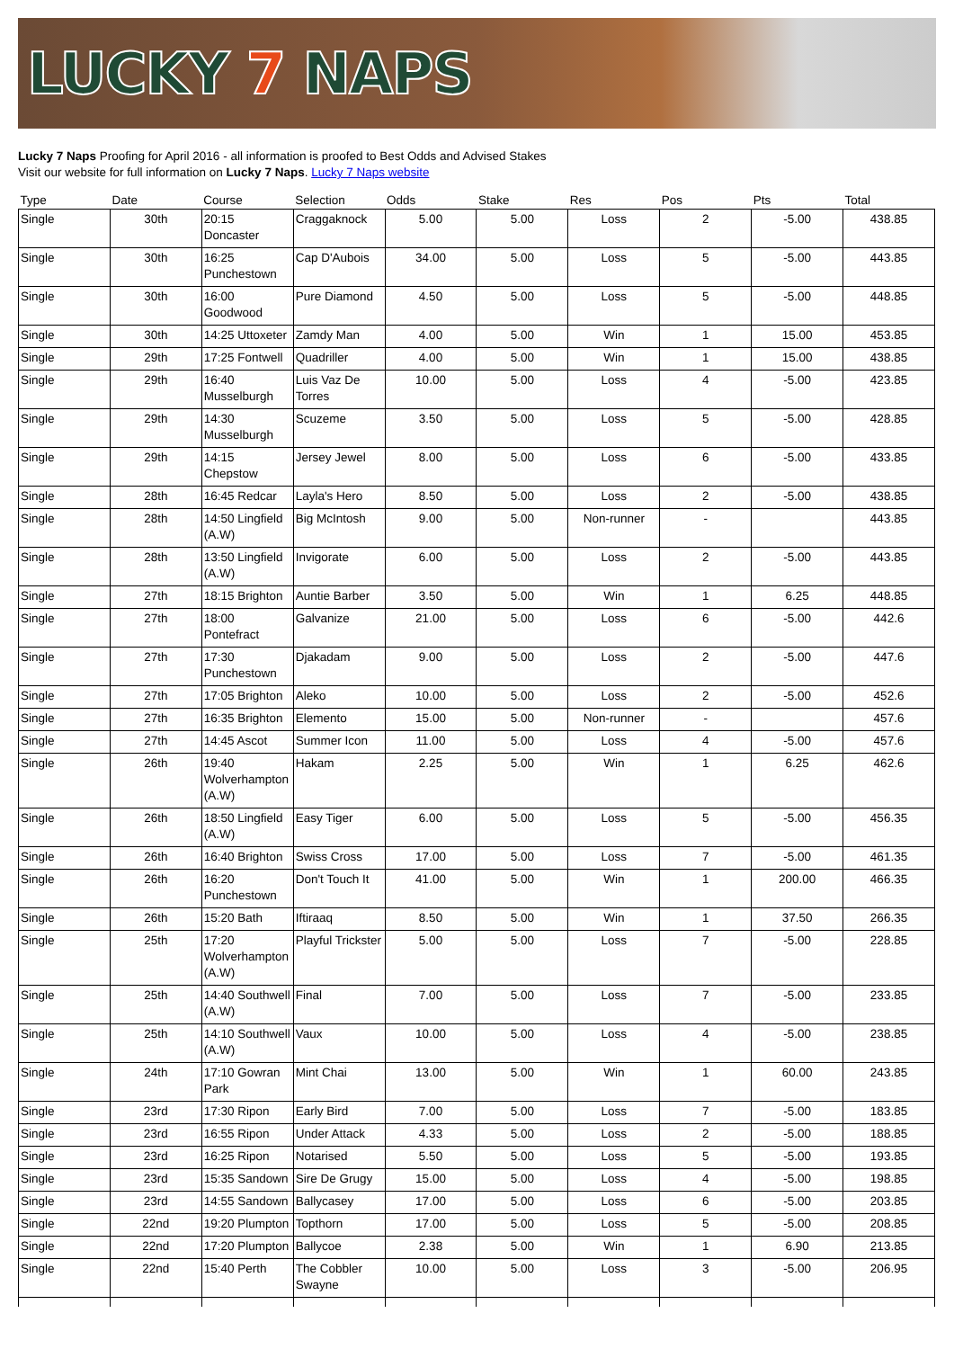LUCKY 7 NAPS
Lucky 7 Naps Proofing for April 2016 - all information is proofed to Best Odds and Advised Stakes
Visit our website for full information on Lucky 7 Naps. Lucky 7 Naps website
| Type | Date | Course | Selection | Odds | Stake | Res | Pos | Pts | Total |
| --- | --- | --- | --- | --- | --- | --- | --- | --- | --- |
| Single | 30th | 20:15 Doncaster | Craggaknock | 5.00 | 5.00 | Loss | 2 | -5.00 | 438.85 |
| Single | 30th | 16:25 Punchestown | Cap D'Aubois | 34.00 | 5.00 | Loss | 5 | -5.00 | 443.85 |
| Single | 30th | 16:00 Goodwood | Pure Diamond | 4.50 | 5.00 | Loss | 5 | -5.00 | 448.85 |
| Single | 30th | 14:25 Uttoxeter | Zamdy Man | 4.00 | 5.00 | Win | 1 | 15.00 | 453.85 |
| Single | 29th | 17:25 Fontwell | Quadriller | 4.00 | 5.00 | Win | 1 | 15.00 | 438.85 |
| Single | 29th | 16:40 Musselburgh | Luis Vaz De Torres | 10.00 | 5.00 | Loss | 4 | -5.00 | 423.85 |
| Single | 29th | 14:30 Musselburgh | Scuzeme | 3.50 | 5.00 | Loss | 5 | -5.00 | 428.85 |
| Single | 29th | 14:15 Chepstow | Jersey Jewel | 8.00 | 5.00 | Loss | 6 | -5.00 | 433.85 |
| Single | 28th | 16:45 Redcar | Layla's Hero | 8.50 | 5.00 | Loss | 2 | -5.00 | 438.85 |
| Single | 28th | 14:50 Lingfield (A.W) | Big McIntosh | 9.00 | 5.00 | Non-runner | - | | 443.85 |
| Single | 28th | 13:50 Lingfield (A.W) | Invigorate | 6.00 | 5.00 | Loss | 2 | -5.00 | 443.85 |
| Single | 27th | 18:15 Brighton | Auntie Barber | 3.50 | 5.00 | Win | 1 | 6.25 | 448.85 |
| Single | 27th | 18:00 Pontefract | Galvanize | 21.00 | 5.00 | Loss | 6 | -5.00 | 442.6 |
| Single | 27th | 17:30 Punchestown | Djakadam | 9.00 | 5.00 | Loss | 2 | -5.00 | 447.6 |
| Single | 27th | 17:05 Brighton | Aleko | 10.00 | 5.00 | Loss | 2 | -5.00 | 452.6 |
| Single | 27th | 16:35 Brighton | Elemento | 15.00 | 5.00 | Non-runner | - | | 457.6 |
| Single | 27th | 14:45 Ascot | Summer Icon | 11.00 | 5.00 | Loss | 4 | -5.00 | 457.6 |
| Single | 26th | 19:40 Wolverhampton (A.W) | Hakam | 2.25 | 5.00 | Win | 1 | 6.25 | 462.6 |
| Single | 26th | 18:50 Lingfield (A.W) | Easy Tiger | 6.00 | 5.00 | Loss | 5 | -5.00 | 456.35 |
| Single | 26th | 16:40 Brighton | Swiss Cross | 17.00 | 5.00 | Loss | 7 | -5.00 | 461.35 |
| Single | 26th | 16:20 Punchestown | Don't Touch It | 41.00 | 5.00 | Win | 1 | 200.00 | 466.35 |
| Single | 26th | 15:20 Bath | Iftiraaq | 8.50 | 5.00 | Win | 1 | 37.50 | 266.35 |
| Single | 25th | 17:20 Wolverhampton (A.W) | Playful Trickster | 5.00 | 5.00 | Loss | 7 | -5.00 | 228.85 |
| Single | 25th | 14:40 Southwell (A.W) | Final | 7.00 | 5.00 | Loss | 7 | -5.00 | 233.85 |
| Single | 25th | 14:10 Southwell (A.W) | Vaux | 10.00 | 5.00 | Loss | 4 | -5.00 | 238.85 |
| Single | 24th | 17:10 Gowran Park | Mint Chai | 13.00 | 5.00 | Win | 1 | 60.00 | 243.85 |
| Single | 23rd | 17:30 Ripon | Early Bird | 7.00 | 5.00 | Loss | 7 | -5.00 | 183.85 |
| Single | 23rd | 16:55 Ripon | Under Attack | 4.33 | 5.00 | Loss | 2 | -5.00 | 188.85 |
| Single | 23rd | 16:25 Ripon | Notarised | 5.50 | 5.00 | Loss | 5 | -5.00 | 193.85 |
| Single | 23rd | 15:35 Sandown | Sire De Grugy | 15.00 | 5.00 | Loss | 4 | -5.00 | 198.85 |
| Single | 23rd | 14:55 Sandown | Ballycasey | 17.00 | 5.00 | Loss | 6 | -5.00 | 203.85 |
| Single | 22nd | 19:20 Plumpton | Topthorn | 17.00 | 5.00 | Loss | 5 | -5.00 | 208.85 |
| Single | 22nd | 17:20 Plumpton | Ballycoe | 2.38 | 5.00 | Win | 1 | 6.90 | 213.85 |
| Single | 22nd | 15:40 Perth | The Cobbler Swayne | 10.00 | 5.00 | Loss | 3 | -5.00 | 206.95 |